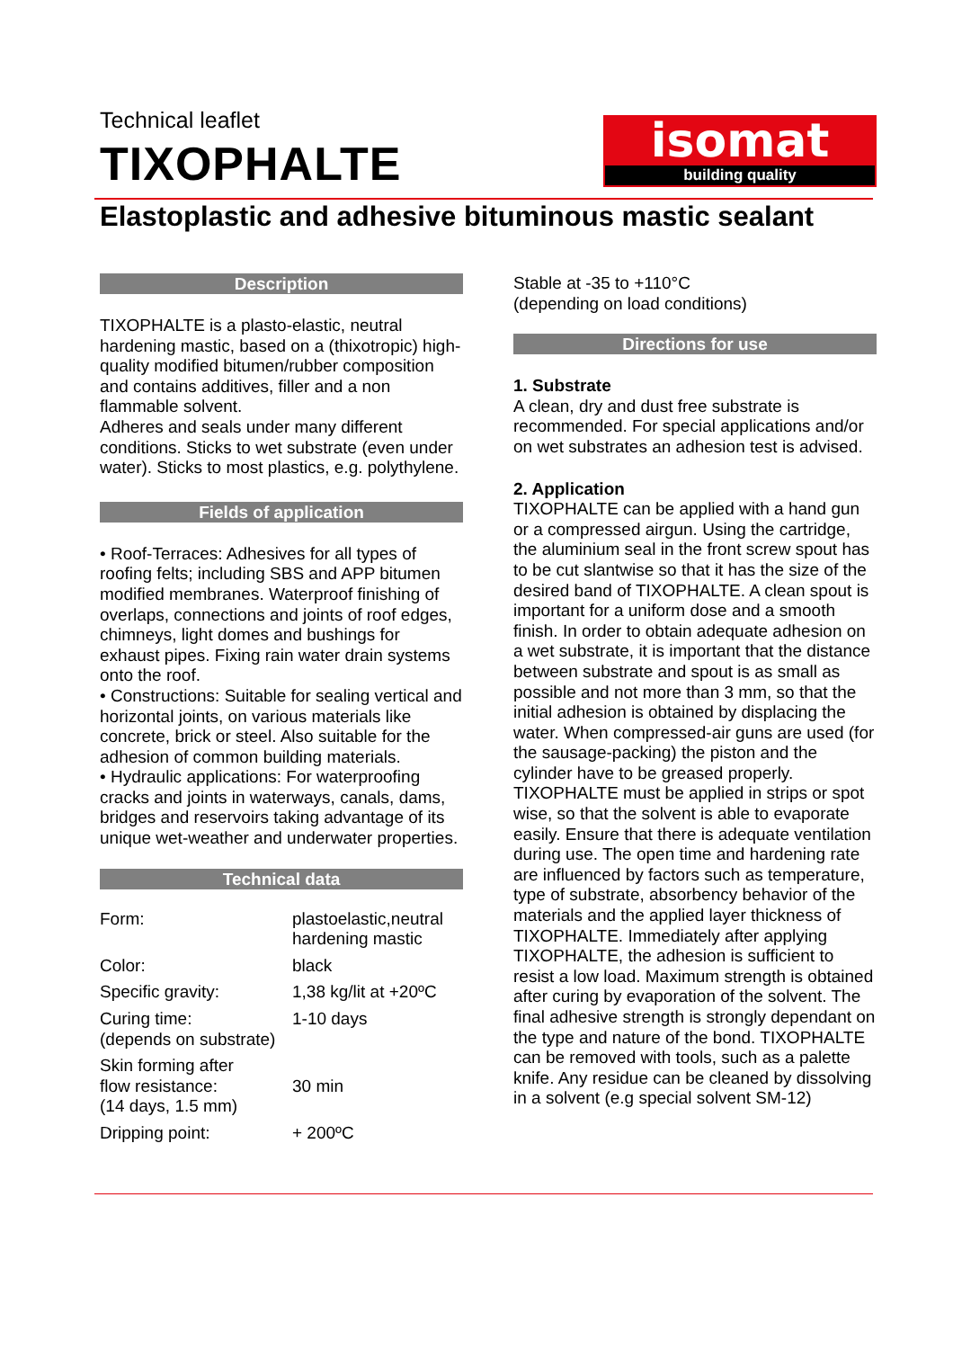Technical leaflet
TIXOPHALTE
isomat
building quality
Elastoplastic and adhesive bituminous mastic sealant
Description
TIXOPHALTE is a plasto-elastic, neutral hardening mastic, based on a (thixotropic) high-quality modified bitumen/rubber composition and contains additives, filler and a non flammable solvent.
Adheres and seals under many different conditions. Sticks to wet substrate (even under water). Sticks to most plastics, e.g. polythylene.
Fields of application
• Roof-Terraces: Adhesives for all types of roofing felts; including SBS and APP bitumen modified membranes. Waterproof finishing of overlaps, connections and joints of roof edges, chimneys, light domes and bushings for exhaust pipes. Fixing rain water drain systems onto the roof.
• Constructions: Suitable for sealing vertical and horizontal joints, on various materials like concrete, brick or steel. Also suitable for the adhesion of common building materials.
• Hydraulic applications: For waterproofing cracks and joints in waterways, canals, dams, bridges and reservoirs taking advantage of its unique wet-weather and underwater properties.
Technical data
| Form: | plastoelastic,neutral hardening mastic |
| Color: | black |
| Specific gravity: | 1,38 kg/lit at +20ºC |
| Curing time: (depends on substrate) | 1-10 days |
| Skin forming after flow resistance: (14 days, 1.5 mm) | 30 min |
| Dripping point: | + 200ºC |
Stable at -35 to +110°C
(depending on load conditions)
Directions for use
1. Substrate
A clean, dry and dust free substrate is recommended. For special applications and/or on wet substrates an adhesion test is advised.
2. Application
TIXOPHALTE can be applied with a hand gun or a compressed airgun. Using the cartridge, the aluminium seal in the front screw spout has to be cut slantwise so that it has the size of the desired band of TIXOPHALTE. A clean spout is important for a uniform dose and a smooth finish. In order to obtain adequate adhesion on a wet substrate, it is important that the distance between substrate and spout is as small as possible and not more than 3 mm, so that the initial adhesion is obtained by displacing the water. When compressed-air guns are used (for the sausage-packing) the piston and the cylinder have to be greased properly. TIXOPHALTE must be applied in strips or spot wise, so that the solvent is able to evaporate easily. Ensure that there is adequate ventilation during use. The open time and hardening rate are influenced by factors such as temperature, type of substrate, absorbency behavior of the materials and the applied layer thickness of TIXOPHALTE. Immediately after applying TIXOPHALTE, the adhesion is sufficient to resist a low load. Maximum strength is obtained after curing by evaporation of the solvent. The final adhesive strength is strongly dependant on the type and nature of the bond. TIXOPHALTE can be removed with tools, such as a palette knife. Any residue can be cleaned by dissolving in a solvent (e.g special solvent SM-12)